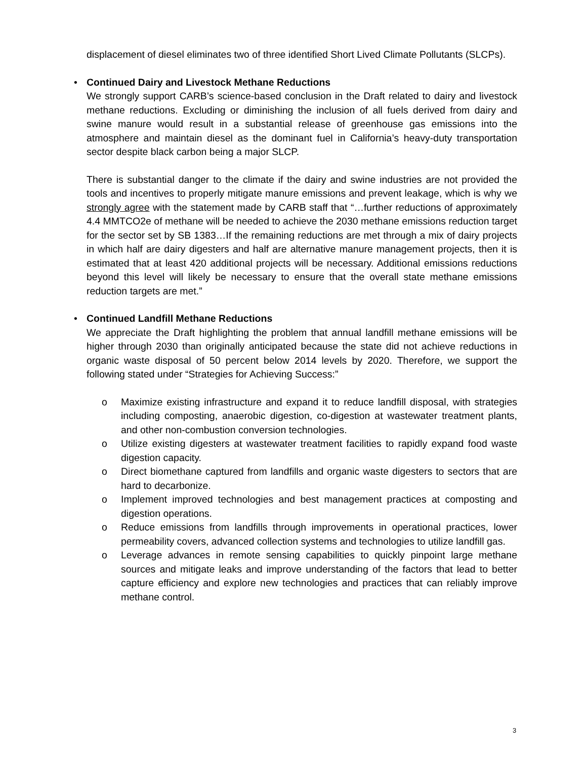displacement of diesel eliminates two of three identified Short Lived Climate Pollutants (SLCPs).
•
Continued Dairy and Livestock Methane Reductions
We strongly support CARB’s science-based conclusion in the Draft related to dairy and livestock methane reductions. Excluding or diminishing the inclusion of all fuels derived from dairy and swine manure would result in a substantial release of greenhouse gas emissions into the atmosphere and maintain diesel as the dominant fuel in California’s heavy-duty transportation sector despite black carbon being a major SLCP.
There is substantial danger to the climate if the dairy and swine industries are not provided the tools and incentives to properly mitigate manure emissions and prevent leakage, which is why we strongly agree with the statement made by CARB staff that “…further reductions of approximately 4.4 MMTCO2e of methane will be needed to achieve the 2030 methane emissions reduction target for the sector set by SB 1383…If the remaining reductions are met through a mix of dairy projects in which half are dairy digesters and half are alternative manure management projects, then it is estimated that at least 420 additional projects will be necessary. Additional emissions reductions beyond this level will likely be necessary to ensure that the overall state methane emissions reduction targets are met.”
•
Continued Landfill Methane Reductions
We appreciate the Draft highlighting the problem that annual landfill methane emissions will be higher through 2030 than originally anticipated because the state did not achieve reductions in organic waste disposal of 50 percent below 2014 levels by 2020. Therefore, we support the following stated under “Strategies for Achieving Success:”
o Maximize existing infrastructure and expand it to reduce landfill disposal, with strategies including composting, anaerobic digestion, co-digestion at wastewater treatment plants, and other non-combustion conversion technologies.
o Utilize existing digesters at wastewater treatment facilities to rapidly expand food waste digestion capacity.
o Direct biomethane captured from landfills and organic waste digesters to sectors that are hard to decarbonize.
o Implement improved technologies and best management practices at composting and digestion operations.
o Reduce emissions from landfills through improvements in operational practices, lower permeability covers, advanced collection systems and technologies to utilize landfill gas.
o Leverage advances in remote sensing capabilities to quickly pinpoint large methane sources and mitigate leaks and improve understanding of the factors that lead to better capture efficiency and explore new technologies and practices that can reliably improve methane control.
3